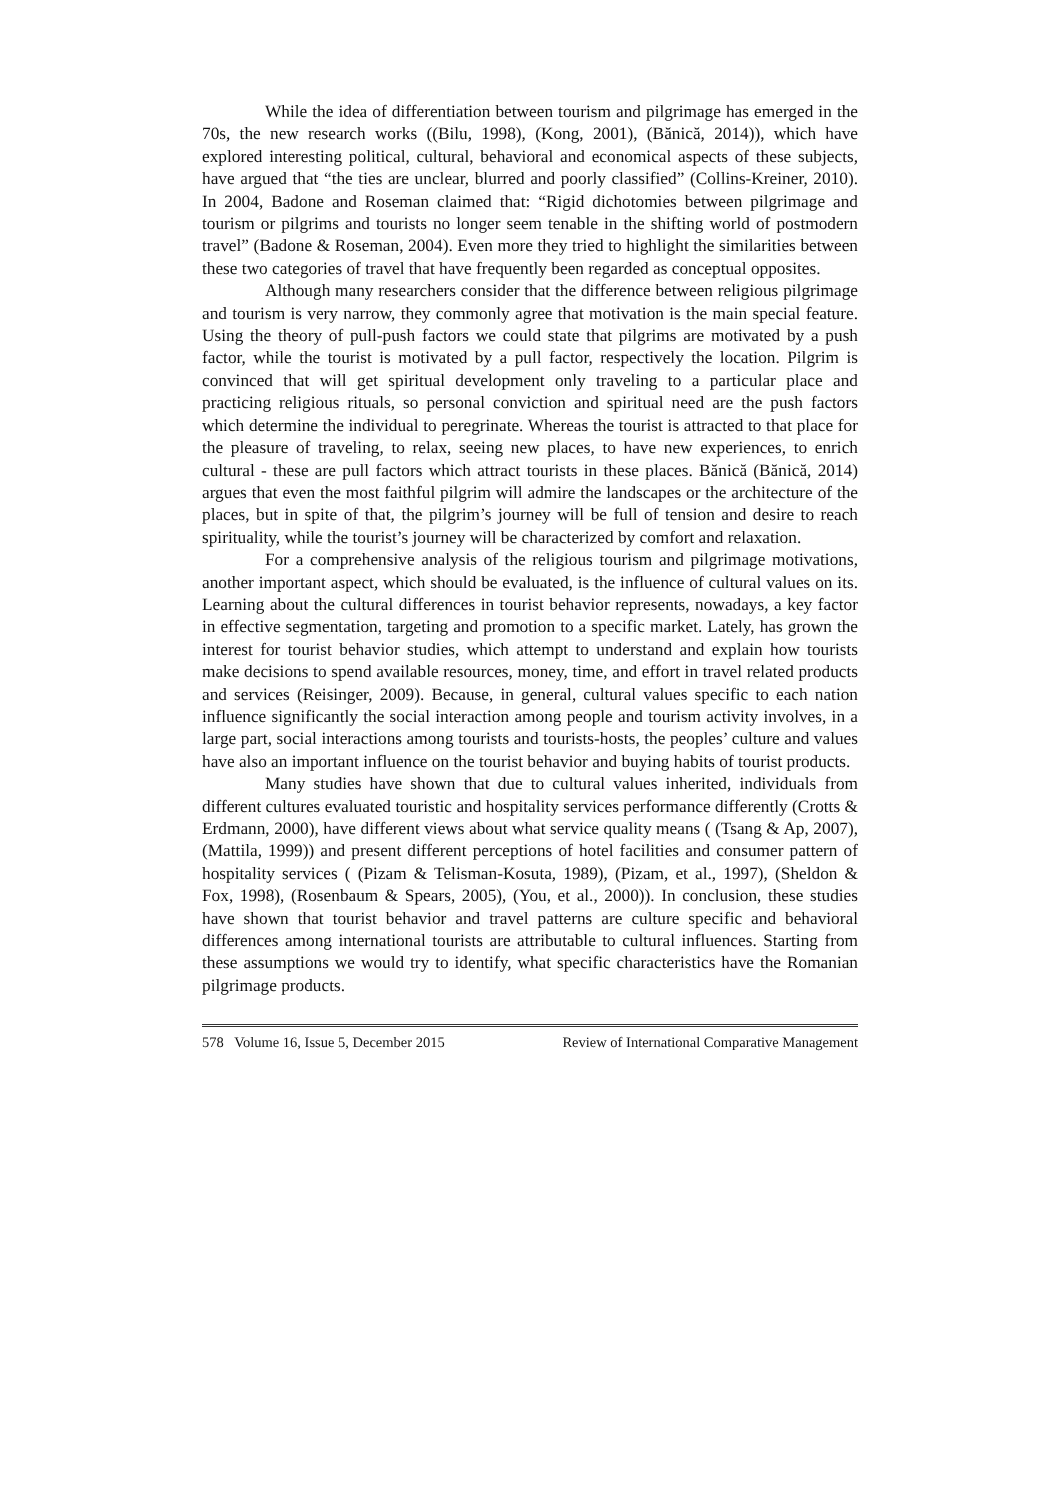While the idea of differentiation between tourism and pilgrimage has emerged in the 70s, the new research works ((Bilu, 1998), (Kong, 2001), (Bănică, 2014)), which have explored interesting political, cultural, behavioral and economical aspects of these subjects, have argued that “the ties are unclear, blurred and poorly classified” (Collins-Kreiner, 2010). In 2004, Badone and Roseman claimed that: “Rigid dichotomies between pilgrimage and tourism or pilgrims and tourists no longer seem tenable in the shifting world of postmodern travel” (Badone & Roseman, 2004). Even more they tried to highlight the similarities between these two categories of travel that have frequently been regarded as conceptual opposites.
Although many researchers consider that the difference between religious pilgrimage and tourism is very narrow, they commonly agree that motivation is the main special feature. Using the theory of pull-push factors we could state that pilgrims are motivated by a push factor, while the tourist is motivated by a pull factor, respectively the location. Pilgrim is convinced that will get spiritual development only traveling to a particular place and practicing religious rituals, so personal conviction and spiritual need are the push factors which determine the individual to peregrinate. Whereas the tourist is attracted to that place for the pleasure of traveling, to relax, seeing new places, to have new experiences, to enrich cultural - these are pull factors which attract tourists in these places. Bănică (Bănică, 2014) argues that even the most faithful pilgrim will admire the landscapes or the architecture of the places, but in spite of that, the pilgrim’s journey will be full of tension and desire to reach spirituality, while the tourist’s journey will be characterized by comfort and relaxation.
For a comprehensive analysis of the religious tourism and pilgrimage motivations, another important aspect, which should be evaluated, is the influence of cultural values on its. Learning about the cultural differences in tourist behavior represents, nowadays, a key factor in effective segmentation, targeting and promotion to a specific market. Lately, has grown the interest for tourist behavior studies, which attempt to understand and explain how tourists make decisions to spend available resources, money, time, and effort in travel related products and services (Reisinger, 2009). Because, in general, cultural values specific to each nation influence significantly the social interaction among people and tourism activity involves, in a large part, social interactions among tourists and tourists-hosts, the peoples’ culture and values have also an important influence on the tourist behavior and buying habits of tourist products.
Many studies have shown that due to cultural values inherited, individuals from different cultures evaluated touristic and hospitality services performance differently (Crotts & Erdmann, 2000), have different views about what service quality means ( (Tsang & Ap, 2007), (Mattila, 1999)) and present different perceptions of hotel facilities and consumer pattern of hospitality services ( (Pizam & Telisman-Kosuta, 1989), (Pizam, et al., 1997), (Sheldon & Fox, 1998), (Rosenbaum & Spears, 2005), (You, et al., 2000)). In conclusion, these studies have shown that tourist behavior and travel patterns are culture specific and behavioral differences among international tourists are attributable to cultural influences. Starting from these assumptions we would try to identify, what specific characteristics have the Romanian pilgrimage products.
578 Volume 16, Issue 5, December 2015 Review of International Comparative Management